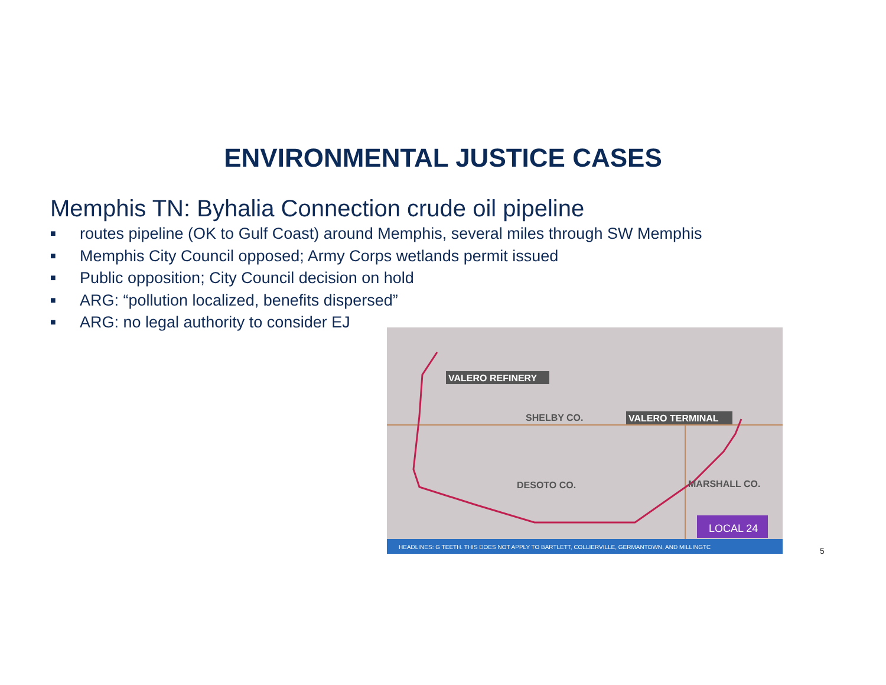ENVIRONMENTAL JUSTICE CASES
Memphis TN: Byhalia Connection crude oil pipeline
■ routes pipeline (OK to Gulf Coast) around Memphis, several miles through SW Memphis
■ Memphis City Council opposed; Army Corps wetlands permit issued
■ Public opposition; City Council decision on hold
■ ARG: “pollution localized, benefits dispersed”
■ ARG: no legal authority to consider EJ
VALERO REFINERY
VALERO TERMINAL
SHELBY CO.
DESOTO CO.
MARSHALL CO.
LOCAL 24
HEADLINES: G TEETH. THIS DOES NOT APPLY TO BARTLETT, COLLIERVILLE, GERMANTOWN, AND MILLINGTC
5